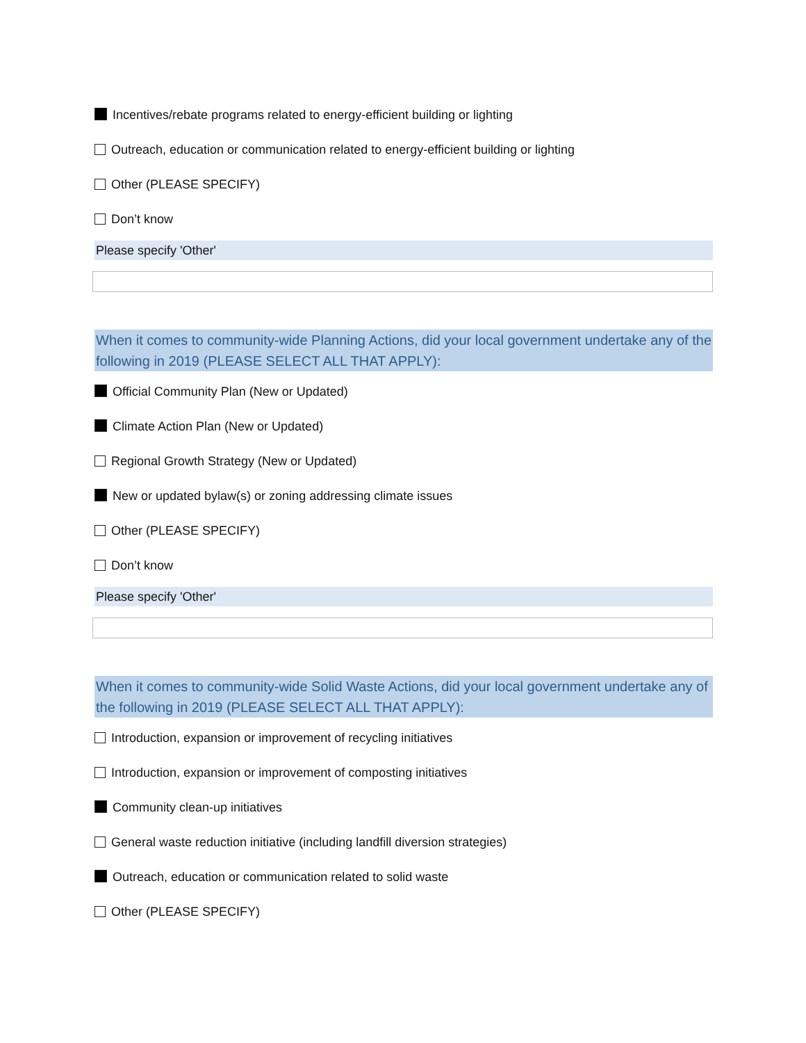Incentives/rebate programs related to energy-efficient building or lighting
Outreach, education or communication related to energy-efficient building or lighting
Other (PLEASE SPECIFY)
Don’t know
Please specify 'Other'
When it comes to community-wide Planning Actions, did your local government undertake any of the following in 2019 (PLEASE SELECT ALL THAT APPLY):
Official Community Plan (New or Updated)
Climate Action Plan (New or Updated)
Regional Growth Strategy (New or Updated)
New or updated bylaw(s) or zoning addressing climate issues
Other (PLEASE SPECIFY)
Don’t know
Please specify 'Other'
When it comes to community-wide Solid Waste Actions, did your local government undertake any of the following in 2019 (PLEASE SELECT ALL THAT APPLY):
Introduction, expansion or improvement of recycling initiatives
Introduction, expansion or improvement of composting initiatives
Community clean-up initiatives
General waste reduction initiative (including landfill diversion strategies)
Outreach, education or communication related to solid waste
Other (PLEASE SPECIFY)